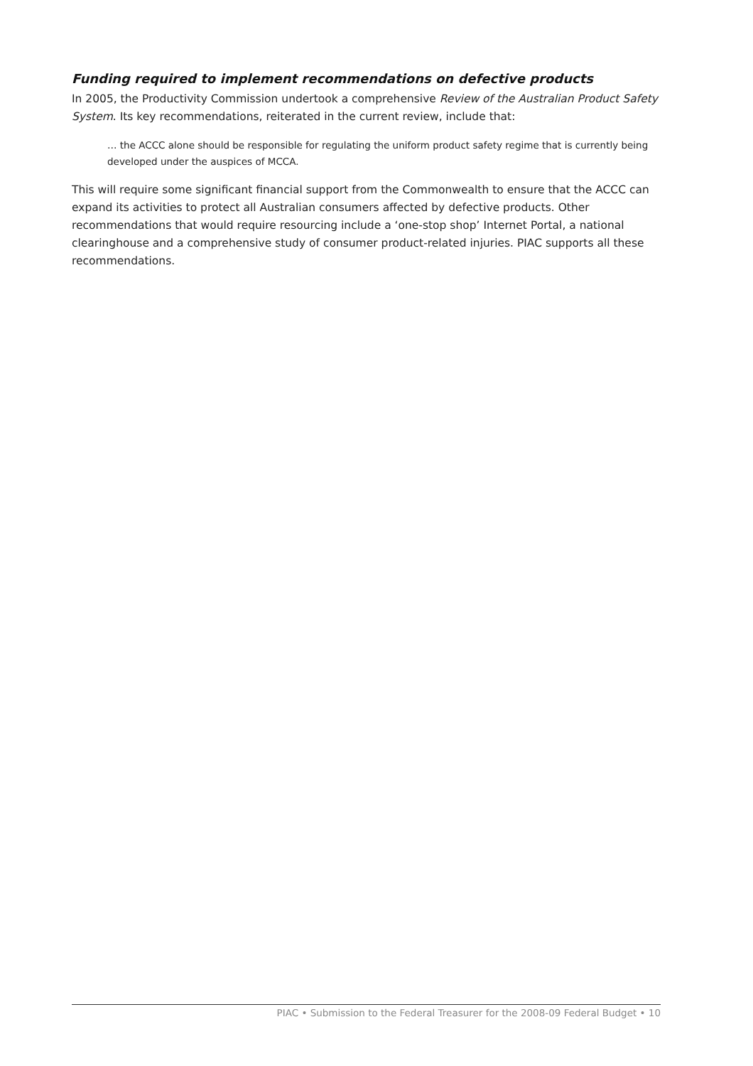Funding required to implement recommendations on defective products
In 2005, the Productivity Commission undertook a comprehensive Review of the Australian Product Safety System. Its key recommendations, reiterated in the current review, include that:
… the ACCC alone should be responsible for regulating the uniform product safety regime that is currently being developed under the auspices of MCCA.
This will require some significant financial support from the Commonwealth to ensure that the ACCC can expand its activities to protect all Australian consumers affected by defective products. Other recommendations that would require resourcing include a ‘one-stop shop’ Internet Portal, a national clearinghouse and a comprehensive study of consumer product-related injuries. PIAC supports all these recommendations.
PIAC • Submission to the Federal Treasurer for the 2008-09 Federal Budget • 10